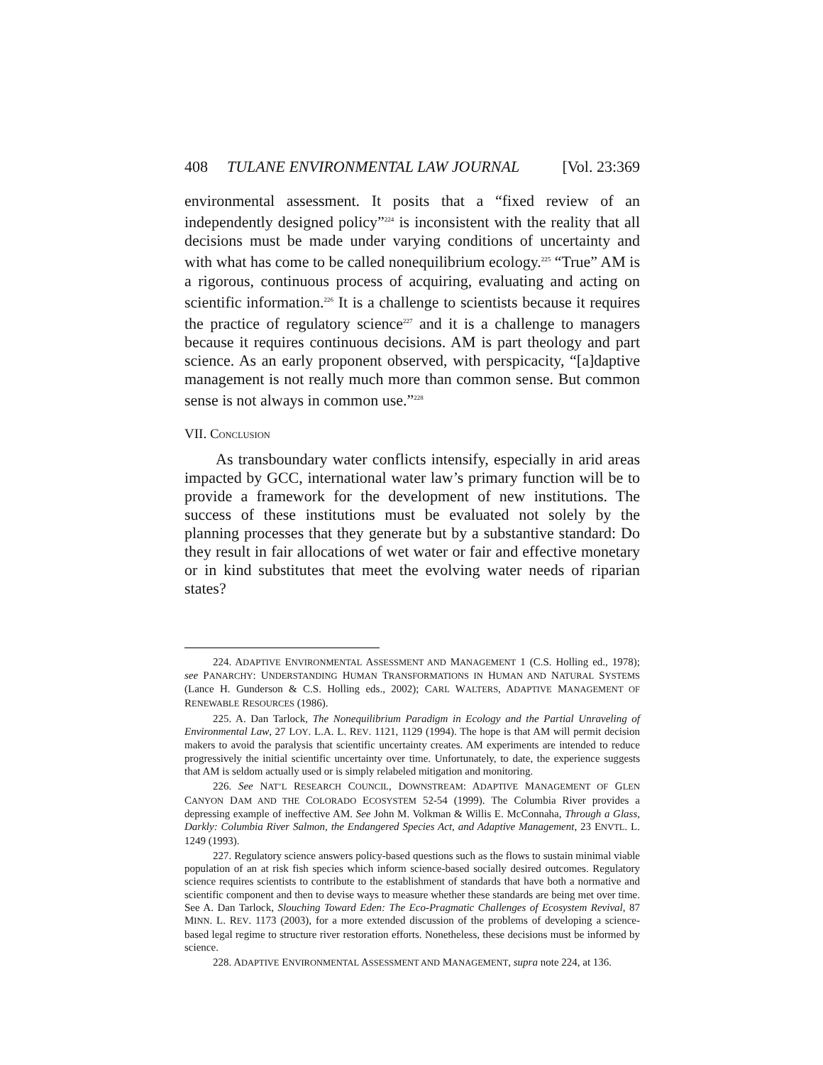408 TULANE ENVIRONMENTAL LAW JOURNAL [Vol. 23:369
environmental assessment. It posits that a “fixed review of an independently designed policy”<sup>224</sup> is inconsistent with the reality that all decisions must be made under varying conditions of uncertainty and with what has come to be called nonequilibrium ecology.<sup>225</sup> “True” AM is a rigorous, continuous process of acquiring, evaluating and acting on scientific information.<sup>226</sup> It is a challenge to scientists because it requires the practice of regulatory science<sup>227</sup> and it is a challenge to managers because it requires continuous decisions. AM is part theology and part science. As an early proponent observed, with perspicacity, “[a]daptive management is not really much more than common sense. But common sense is not always in common use.”<sup>228</sup>
VII. CONCLUSION
As transboundary water conflicts intensify, especially in arid areas impacted by GCC, international water law’s primary function will be to provide a framework for the development of new institutions. The success of these institutions must be evaluated not solely by the planning processes that they generate but by a substantive standard: Do they result in fair allocations of wet water or fair and effective monetary or in kind substitutes that meet the evolving water needs of riparian states?
224. ADAPTIVE ENVIRONMENTAL ASSESSMENT AND MANAGEMENT 1 (C.S. Holling ed., 1978); see PANARCHY: UNDERSTANDING HUMAN TRANSFORMATIONS IN HUMAN AND NATURAL SYSTEMS (Lance H. Gunderson & C.S. Holling eds., 2002); CARL WALTERS, ADAPTIVE MANAGEMENT OF RENEWABLE RESOURCES (1986).
225. A. Dan Tarlock, The Nonequilibrium Paradigm in Ecology and the Partial Unraveling of Environmental Law, 27 LOY. L.A. L. REV. 1121, 1129 (1994). The hope is that AM will permit decision makers to avoid the paralysis that scientific uncertainty creates. AM experiments are intended to reduce progressively the initial scientific uncertainty over time. Unfortunately, to date, the experience suggests that AM is seldom actually used or is simply relabeled mitigation and monitoring.
226. See NAT’L RESEARCH COUNCIL, DOWNSTREAM: ADAPTIVE MANAGEMENT OF GLEN CANYON DAM AND THE COLORADO ECOSYSTEM 52-54 (1999). The Columbia River provides a depressing example of ineffective AM. See John M. Volkman & Willis E. McConnaha, Through a Glass, Darkly: Columbia River Salmon, the Endangered Species Act, and Adaptive Management, 23 ENVTL. L. 1249 (1993).
227. Regulatory science answers policy-based questions such as the flows to sustain minimal viable population of an at risk fish species which inform science-based socially desired outcomes. Regulatory science requires scientists to contribute to the establishment of standards that have both a normative and scientific component and then to devise ways to measure whether these standards are being met over time. See A. Dan Tarlock, Slouching Toward Eden: The Eco-Pragmatic Challenges of Ecosystem Revival, 87 MINN. L. REV. 1173 (2003), for a more extended discussion of the problems of developing a science-based legal regime to structure river restoration efforts. Nonetheless, these decisions must be informed by science.
228. ADAPTIVE ENVIRONMENTAL ASSESSMENT AND MANAGEMENT, supra note 224, at 136.